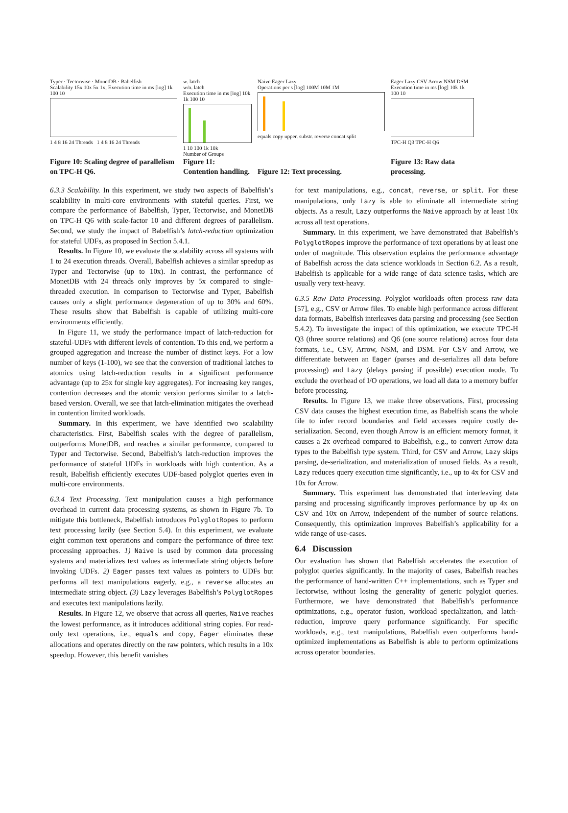Typer · Tectorwise · MonetDB · Babelfish
Scalability 15x 10x 5x 1x; Execution time in ms [log] 1k 100 10
1 4 8 16 24 Threads 1 4 8 16 24 Threads
Figure 10: Scaling degree of parallelism on TPC-H Q6.
w. latch
w/o. latch
Execution time in ms [log] 10k 1k 100 10
1 10 100 1k 10k
Number of Groups
Figure 11: Contention handling.
Naive Eager Lazy
Operations per s [log] 100M 10M 1M
equals copy upper. substr. reverse concat split
Figure 12: Text processing.
Eager Lazy CSV Arrow NSM DSM
Execution time in ms [log] 10k 1k 100 10
TPC-H Q3 TPC-H Q6
Figure 13: Raw data processing.
6.3.3 Scalability. In this experiment, we study two aspects of Babelfish’s scalability in multi-core environments with stateful queries. First, we compare the performance of Babelfish, Typer, Tectorwise, and MonetDB on TPC-H Q6 with scale-factor 10 and different degrees of parallelism. Second, we study the impact of Babelfish’s latch-reduction optimization for stateful UDFs, as proposed in Section 5.4.1.
Results. In Figure 10, we evaluate the scalability across all systems with 1 to 24 execution threads. Overall, Babelfish achieves a similar speedup as Typer and Tectorwise (up to 10x). In contrast, the performance of MonetDB with 24 threads only improves by 5x compared to single-threaded execution. In comparison to Tectorwise and Typer, Babelfish causes only a slight performance degeneration of up to 30% and 60%. These results show that Babelfish is capable of utilizing multi-core environments efficiently.
In Figure 11, we study the performance impact of latch-reduction for stateful-UDFs with different levels of contention. To this end, we perform a grouped aggregation and increase the number of distinct keys. For a low number of keys (1-100), we see that the conversion of traditional latches to atomics using latch-reduction results in a significant performance advantage (up to 25x for single key aggregates). For increasing key ranges, contention decreases and the atomic version performs similar to a latch-based version. Overall, we see that latch-elimination mitigates the overhead in contention limited workloads.
Summary. In this experiment, we have identified two scalability characteristics. First, Babelfish scales with the degree of parallelism, outperforms MonetDB, and reaches a similar performance, compared to Typer and Tectorwise. Second, Babelfish’s latch-reduction improves the performance of stateful UDFs in workloads with high contention. As a result, Babelfish efficiently executes UDF-based polyglot queries even in multi-core environments.
6.3.4 Text Processing. Text manipulation causes a high performance overhead in current data processing systems, as shown in Figure 7b. To mitigate this bottleneck, Babelfish introduces PolyglotRopes to perform text processing lazily (see Section 5.4). In this experiment, we evaluate eight common text operations and compare the performance of three text processing approaches. 1) Naive is used by common data processing systems and materializes text values as intermediate string objects before invoking UDFs. 2) Eager passes text values as pointers to UDFs but performs all text manipulations eagerly, e.g., a reverse allocates an intermediate string object. (3) Lazy leverages Babelfish’s PolyglotRopes and executes text manipulations lazily.
Results. In Figure 12, we observe that across all queries, Naive reaches the lowest performance, as it introduces additional string copies. For read-only text operations, i.e., equals and copy, Eager eliminates these allocations and operates directly on the raw pointers, which results in a 10x speedup. However, this benefit vanishes
for text manipulations, e.g., concat, reverse, or split. For these manipulations, only Lazy is able to eliminate all intermediate string objects. As a result, Lazy outperforms the Naive approach by at least 10x across all text operations.
Summary. In this experiment, we have demonstrated that Babelfish’s PolyglotRopes improve the performance of text operations by at least one order of magnitude. This observation explains the performance advantage of Babelfish across the data science workloads in Section 6.2. As a result, Babelfish is applicable for a wide range of data science tasks, which are usually very text-heavy.
6.3.5 Raw Data Processing. Polyglot workloads often process raw data [57], e.g., CSV or Arrow files. To enable high performance across different data formats, Babelfish interleaves data parsing and processing (see Section 5.4.2). To investigate the impact of this optimization, we execute TPC-H Q3 (three source relations) and Q6 (one source relations) across four data formats, i.e., CSV, Arrow, NSM, and DSM. For CSV and Arrow, we differentiate between an Eager (parses and de-serializes all data before processing) and Lazy (delays parsing if possible) execution mode. To exclude the overhead of I/O operations, we load all data to a memory buffer before processing.
Results. In Figure 13, we make three observations. First, processing CSV data causes the highest execution time, as Babelfish scans the whole file to infer record boundaries and field accesses require costly de-serialization. Second, even though Arrow is an efficient memory format, it causes a 2x overhead compared to Babelfish, e.g., to convert Arrow data types to the Babelfish type system. Third, for CSV and Arrow, Lazy skips parsing, de-serialization, and materialization of unused fields. As a result, Lazy reduces query execution time significantly, i.e., up to 4x for CSV and 10x for Arrow.
Summary. This experiment has demonstrated that interleaving data parsing and processing significantly improves performance by up 4x on CSV and 10x on Arrow, independent of the number of source relations. Consequently, this optimization improves Babelfish’s applicability for a wide range of use-cases.
6.4 Discussion
Our evaluation has shown that Babelfish accelerates the execution of polyglot queries significantly. In the majority of cases, Babelfish reaches the performance of hand-written C++ implementations, such as Typer and Tectorwise, without losing the generality of generic polyglot queries. Furthermore, we have demonstrated that Babelfish’s performance optimizations, e.g., operator fusion, workload specialization, and latch-reduction, improve query performance significantly. For specific workloads, e.g., text manipulations, Babelfish even outperforms hand-optimized implementations as Babelfish is able to perform optimizations across operator boundaries.